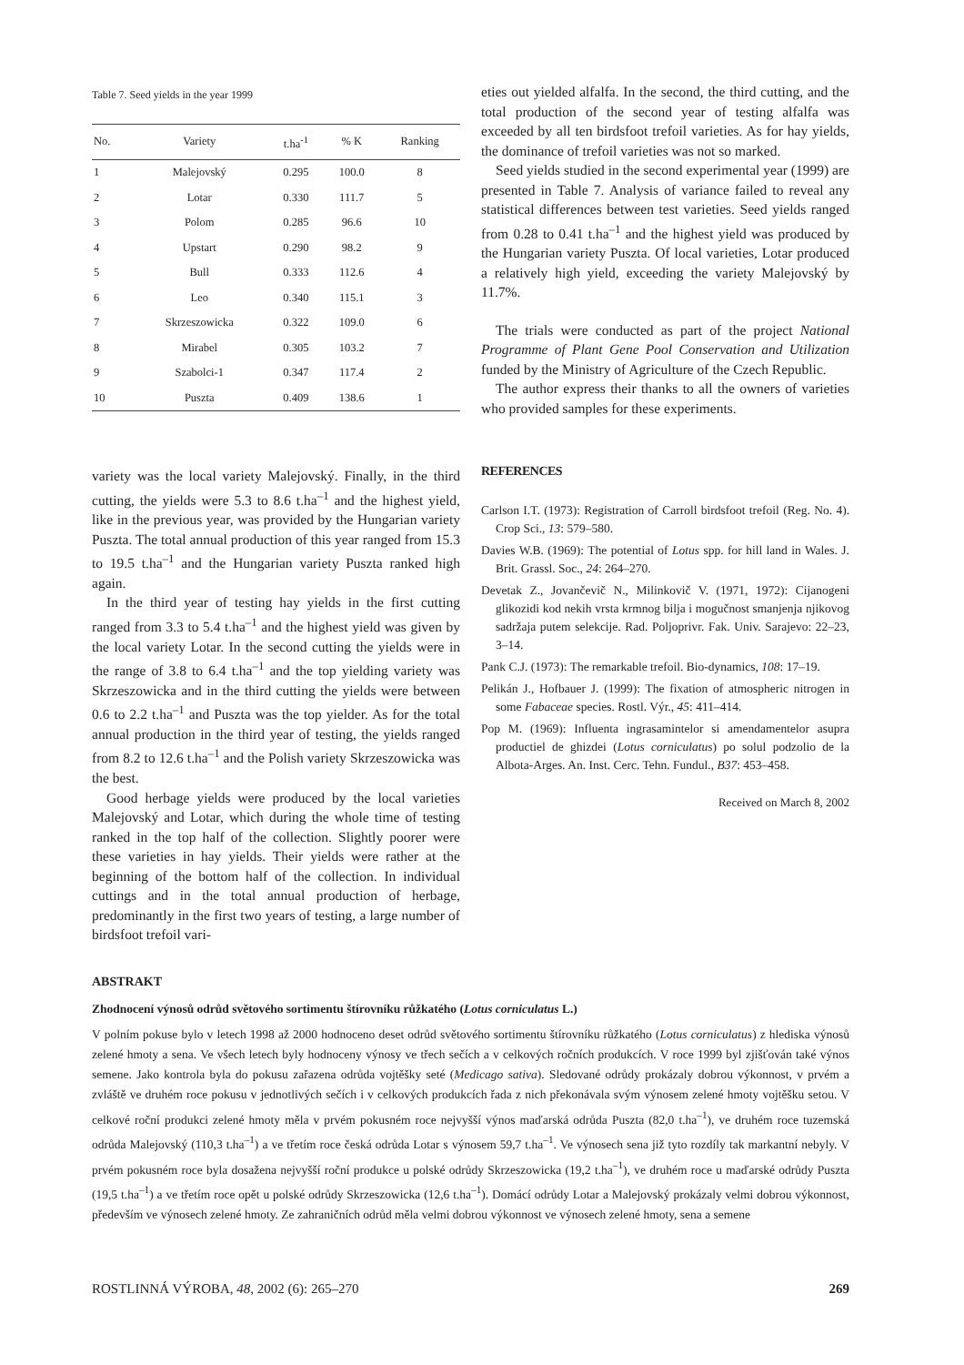Table 7. Seed yields in the year 1999
| No. | Variety | t.ha<sup>-1</sup> | % K | Ranking |
| --- | --- | --- | --- | --- |
| 1 | Malejovský | 0.295 | 100.0 | 8 |
| 2 | Lotar | 0.330 | 111.7 | 5 |
| 3 | Polom | 0.285 | 96.6 | 10 |
| 4 | Upstart | 0.290 | 98.2 | 9 |
| 5 | Bull | 0.333 | 112.6 | 4 |
| 6 | Leo | 0.340 | 115.1 | 3 |
| 7 | Skrzeszowicka | 0.322 | 109.0 | 6 |
| 8 | Mirabel | 0.305 | 103.2 | 7 |
| 9 | Szabolci-1 | 0.347 | 117.4 | 2 |
| 10 | Puszta | 0.409 | 138.6 | 1 |
variety was the local variety Malejovský. Finally, in the third cutting, the yields were 5.3 to 8.6 t.ha<sup>–1</sup> and the highest yield, like in the previous year, was provided by the Hungarian variety Puszta. The total annual production of this year ranged from 15.3 to 19.5 t.ha<sup>–1</sup> and the Hungarian variety Puszta ranked high again.
In the third year of testing hay yields in the first cutting ranged from 3.3 to 5.4 t.ha<sup>–1</sup> and the highest yield was given by the local variety Lotar. In the second cutting the yields were in the range of 3.8 to 6.4 t.ha<sup>–1</sup> and the top yielding variety was Skrzeszowicka and in the third cutting the yields were between 0.6 to 2.2 t.ha<sup>–1</sup> and Puszta was the top yielder. As for the total annual production in the third year of testing, the yields ranged from 8.2 to 12.6 t.ha<sup>–1</sup> and the Polish variety Skrzeszowicka was the best.
Good herbage yields were produced by the local varieties Malejovský and Lotar, which during the whole time of testing ranked in the top half of the collection. Slightly poorer were these varieties in hay yields. Their yields were rather at the beginning of the bottom half of the collection. In individual cuttings and in the total annual production of herbage, predominantly in the first two years of testing, a large number of birdsfoot trefoil vari-
eties out yielded alfalfa. In the second, the third cutting, and the total production of the second year of testing alfalfa was exceeded by all ten birdsfoot trefoil varieties. As for hay yields, the dominance of trefoil varieties was not so marked.
Seed yields studied in the second experimental year (1999) are presented in Table 7. Analysis of variance failed to reveal any statistical differences between test varieties. Seed yields ranged from 0.28 to 0.41 t.ha<sup>–1</sup> and the highest yield was produced by the Hungarian variety Puszta. Of local varieties, Lotar produced a relatively high yield, exceeding the variety Malejovský by 11.7%.
The trials were conducted as part of the project National Programme of Plant Gene Pool Conservation and Utilization funded by the Ministry of Agriculture of the Czech Republic.
The author express their thanks to all the owners of varieties who provided samples for these experiments.
REFERENCES
Carlson I.T. (1973): Registration of Carroll birdsfoot trefoil (Reg. No. 4). Crop Sci., 13: 579–580.
Davies W.B. (1969): The potential of Lotus spp. for hill land in Wales. J. Brit. Grassl. Soc., 24: 264–270.
Devetak Z., Jovančevič N., Milinkovič V. (1971, 1972): Cijanogeni glikozidi kod nekih vrsta krmnog bilja i mogučnost smanjenja njikovog sadržaja putem selekcije. Rad. Poljoprivr. Fak. Univ. Sarajevo: 22–23, 3–14.
Pank C.J. (1973): The remarkable trefoil. Bio-dynamics, 108: 17–19.
Pelikán J., Hofbauer J. (1999): The fixation of atmospheric nitrogen in some Fabaceae species. Rostl. Výr., 45: 411–414.
Pop M. (1969): Influenta ingrasamintelor si amendamentelor asupra productiel de ghizdei (Lotus corniculatus) po solul podzolio de la Albota-Arges. An. Inst. Cerc. Tehn. Fundul., B37: 453–458.
Received on March 8, 2002
ABSTRAKT
Zhodnocení výnosů odrůd světového sortimentu štírovníku růžkatého (Lotus corniculatus L.)
V polním pokuse bylo v letech 1998 až 2000 hodnoceno deset odrůd světového sortimentu štírovníku růžkatého (Lotus corniculatus) z hlediska výnosů zelené hmoty a sena. Ve všech letech byly hodnoceny výnosy ve třech sečích a v celkových ročních produkcích. V roce 1999 byl zjišťován také výnos semene. Jako kontrola byla do pokusu zařazena odrůda vojtěšky seté (Medicago sativa). Sledované odrůdy prokázaly dobrou výkonnost, v prvém a zvláště ve druhém roce pokusu v jednotlivých sečích i v celkových produkcích řada z nich překonávala svým výnosem zelené hmoty vojtěšku setou. V celkové roční produkci zelené hmoty měla v prvém pokusném roce nejvyšší výnos maďarská odrůda Puszta (82,0 t.ha<sup>–1</sup>), ve druhém roce tuzemská odrůda Malejovský (110,3 t.ha<sup>–1</sup>) a ve třetím roce česká odrůda Lotar s výnosem 59,7 t.ha<sup>–1</sup>. Ve výnosech sena již tyto rozdíly tak markantní nebyly. V prvém pokusném roce byla dosažena nejvyšší roční produkce u polské odrůdy Skrzeszowicka (19,2 t.ha<sup>–1</sup>), ve druhém roce u maďarské odrůdy Puszta (19,5 t.ha<sup>–1</sup>) a ve třetím roce opět u polské odrůdy Skrzeszowicka (12,6 t.ha<sup>–1</sup>). Domácí odrůdy Lotar a Malejovský prokázaly velmi dobrou výkonnost, především ve výnosech zelené hmoty. Ze zahraničních odrůd měla velmi dobrou výkonnost ve výnosech zelené hmoty, sena a semene
ROSTLINNÁ VÝROBA, 48, 2002 (6): 265–270 269